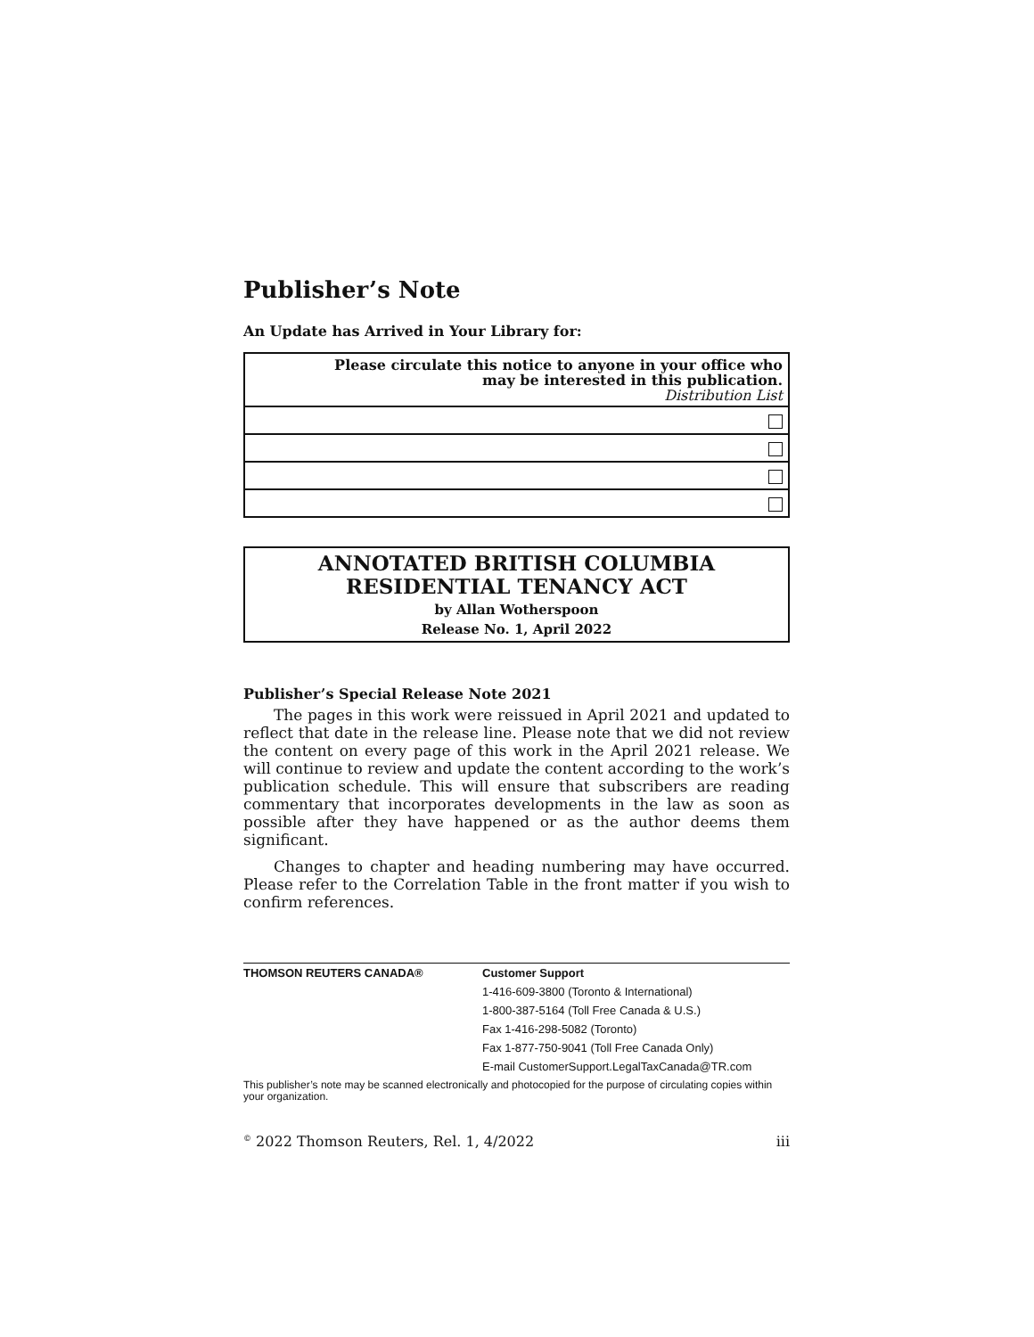Publisher’s Note
An Update has Arrived in Your Library for:
| Please circulate this notice to anyone in your office who may be interested in this publication. Distribution List |
ANNOTATED BRITISH COLUMBIA
RESIDENTIAL TENANCY ACT
by Allan Wotherspoon
Release No. 1, April 2022
Publisher’s Special Release Note 2021
The pages in this work were reissued in April 2021 and updated to reflect that date in the release line. Please note that we did not review the content on every page of this work in the April 2021 release. We will continue to review and update the content according to the work’s publication schedule. This will ensure that subscribers are reading commentary that incorporates developments in the law as soon as possible after they have happened or as the author deems them significant.
Changes to chapter and heading numbering may have occurred. Please refer to the Correlation Table in the front matter if you wish to confirm references.
| THOMSON REUTERS CANADA® | Customer Support |
| | 1-416-609-3800 (Toronto & International) |
| | 1-800-387-5164 (Toll Free Canada & U.S.) |
| | Fax 1-416-298-5082 (Toronto) |
| | Fax 1-877-750-9041 (Toll Free Canada Only) |
| | E-mail CustomerSupport.LegalTaxCanada@TR.com |
This publisher’s note may be scanned electronically and photocopied for the purpose of circulating copies within your organization.
<sup>©</sup> 2022 Thomson Reuters, Rel. 1, 4/2022 iii